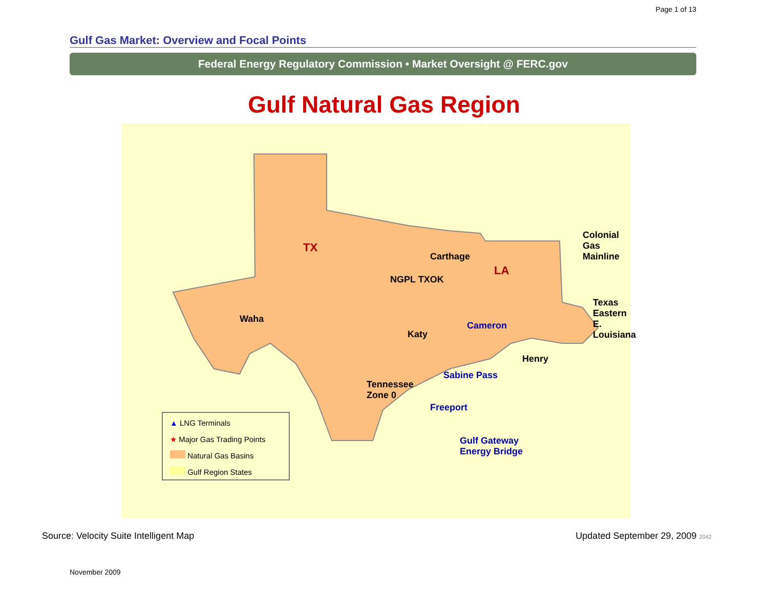Page 1 of 13
Gulf Gas Market: Overview and Focal Points
Federal Energy Regulatory Commission • Market Oversight @ FERC.gov
Gulf Natural Gas Region
TX
LA
Colonial Gas
Mainline
Carthage
NGPL TXOK
Waha
Katy
Cameron
Texas Eastern
E. Louisiana
Henry
Sabine Pass
Tennessee
Zone 0
Freeport
Gulf Gateway
Energy Bridge
▲ LNG Terminals
★ Major Gas Trading Points
Natural Gas Basins
Gulf Region States
Source: Velocity Suite Intelligent Map Updated September 29, 2009 2042
November 2009